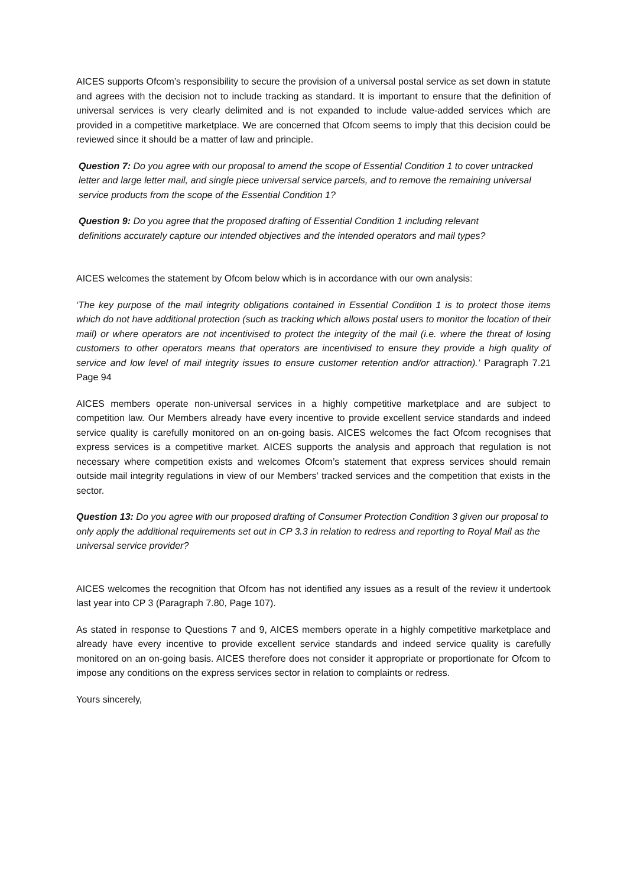AICES supports Ofcom’s responsibility to secure the provision of a universal postal service as set down in statute and agrees with the decision not to include tracking as standard. It is important to ensure that the definition of universal services is very clearly delimited and is not expanded to include value-added services which are provided in a competitive marketplace. We are concerned that Ofcom seems to imply that this decision could be reviewed since it should be a matter of law and principle.
Question 7: Do you agree with our proposal to amend the scope of Essential Condition 1 to cover untracked letter and large letter mail, and single piece universal service parcels, and to remove the remaining universal service products from the scope of the Essential Condition 1?
Question 9: Do you agree that the proposed drafting of Essential Condition 1 including relevant definitions accurately capture our intended objectives and the intended operators and mail types?
AICES welcomes the statement by Ofcom below which is in accordance with our own analysis:
‘The key purpose of the mail integrity obligations contained in Essential Condition 1 is to protect those items which do not have additional protection (such as tracking which allows postal users to monitor the location of their mail) or where operators are not incentivised to protect the integrity of the mail (i.e. where the threat of losing customers to other operators means that operators are incentivised to ensure they provide a high quality of service and low level of mail integrity issues to ensure customer retention and/or attraction).’ Paragraph 7.21 Page 94
AICES members operate non-universal services in a highly competitive marketplace and are subject to competition law. Our Members already have every incentive to provide excellent service standards and indeed service quality is carefully monitored on an on-going basis. AICES welcomes the fact Ofcom recognises that express services is a competitive market. AICES supports the analysis and approach that regulation is not necessary where competition exists and welcomes Ofcom’s statement that express services should remain outside mail integrity regulations in view of our Members’ tracked services and the competition that exists in the sector.
Question 13: Do you agree with our proposed drafting of Consumer Protection Condition 3 given our proposal to only apply the additional requirements set out in CP 3.3 in relation to redress and reporting to Royal Mail as the universal service provider?
AICES welcomes the recognition that Ofcom has not identified any issues as a result of the review it undertook last year into CP 3 (Paragraph 7.80, Page 107).
As stated in response to Questions 7 and 9, AICES members operate in a highly competitive marketplace and already have every incentive to provide excellent service standards and indeed service quality is carefully monitored on an on-going basis. AICES therefore does not consider it appropriate or proportionate for Ofcom to impose any conditions on the express services sector in relation to complaints or redress.
Yours sincerely,